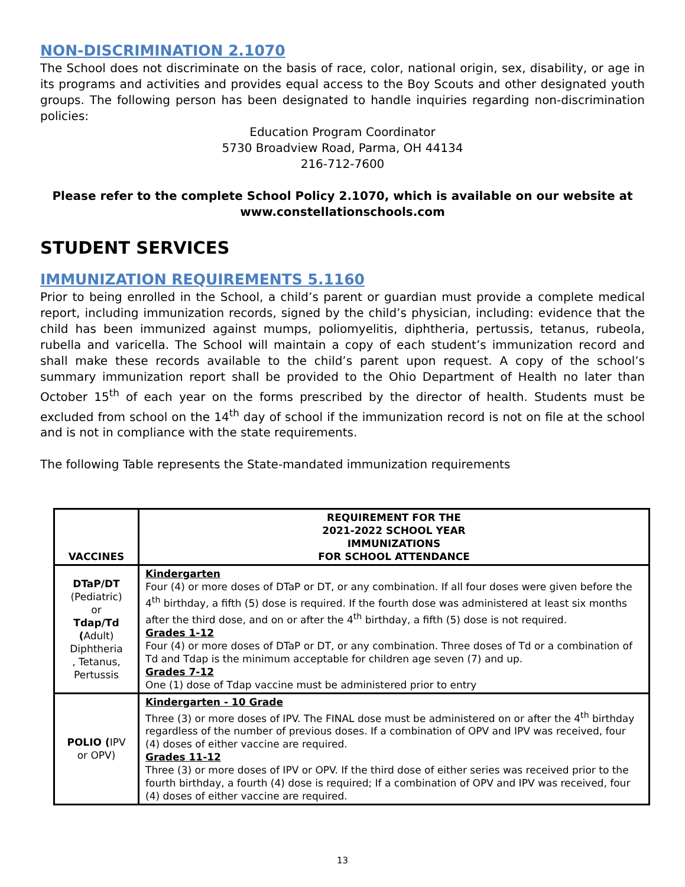NON-DISCRIMINATION 2.1070
The School does not discriminate on the basis of race, color, national origin, sex, disability, or age in its programs and activities and provides equal access to the Boy Scouts and other designated youth groups. The following person has been designated to handle inquiries regarding non-discrimination policies:
Education Program Coordinator
5730 Broadview Road, Parma, OH 44134
216-712-7600
Please refer to the complete School Policy 2.1070, which is available on our website at www.constellationschools.com
STUDENT SERVICES
IMMUNIZATION REQUIREMENTS 5.1160
Prior to being enrolled in the School, a child’s parent or guardian must provide a complete medical report, including immunization records, signed by the child’s physician, including: evidence that the child has been immunized against mumps, poliomyelitis, diphtheria, pertussis, tetanus, rubeola, rubella and varicella. The School will maintain a copy of each student’s immunization record and shall make these records available to the child’s parent upon request. A copy of the school’s summary immunization report shall be provided to the Ohio Department of Health no later than October 15<sup>th</sup> of each year on the forms prescribed by the director of health. Students must be excluded from school on the 14<sup>th</sup> day of school if the immunization record is not on file at the school and is not in compliance with the state requirements.
The following Table represents the State-mandated immunization requirements
| VACCINES | REQUIREMENT FOR THE 2021-2022 SCHOOL YEAR IMMUNIZATIONS FOR SCHOOL ATTENDANCE |
| --- | --- |
| DTaP/DT (Pediatric) or Tdap/Td ( Adult) Diphtheria , Tetanus, Pertussis | Kindergarten Four (4) or more doses of DTaP or DT, or any combination. If all four doses were given before the 4<sup>th</sup> birthday, a fifth (5) dose is required. If the fourth dose was administered at least six months after the third dose, and on or after the 4<sup>th</sup> birthday, a fifth (5) dose is not required. Grades 1-12 Four (4) or more doses of DTaP or DT, or any combination. Three doses of Td or a combination of Td and Tdap is the minimum acceptable for children age seven (7) and up. Grades 7-12 One (1) dose of Tdap vaccine must be administered prior to entry |
| POLIO ( IPV or OPV) | Kindergarten - 10 Grade Three (3) or more doses of IPV. The FINAL dose must be administered on or after the 4<sup>th</sup> birthday regardless of the number of previous doses. If a combination of OPV and IPV was received, four (4) doses of either vaccine are required. Grades 11-12 Three (3) or more doses of IPV or OPV. If the third dose of either series was received prior to the fourth birthday, a fourth (4) dose is required; If a combination of OPV and IPV was received, four (4) doses of either vaccine are required. |
13